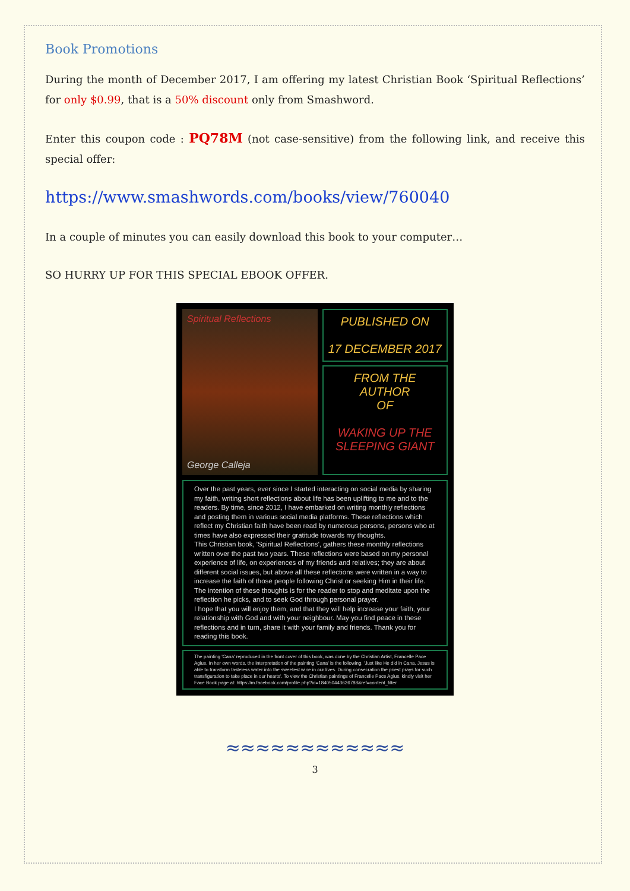Book Promotions
During the month of December 2017, I am offering my latest Christian Book ‘Spiritual Reflections’ for only $0.99, that is a 50% discount only from Smashword.
Enter this coupon code : PQ78M (not case-sensitive) from the following link, and receive this special offer:
https://www.smashwords.com/books/view/760040
In a couple of minutes you can easily download this book to your computer…
SO HURRY UP FOR THIS SPECIAL EBOOK OFFER.
Spiritual Reflections
George Calleja
PUBLISHED ON
17 DECEMBER 2017
FROM THE AUTHOR
OF
WAKING UP THE SLEEPING GIANT
Over the past years, ever since I started interacting on social media by sharing my faith, writing short reflections about life has been uplifting to me and to the readers. By time, since 2012, I have embarked on writing monthly reflections and posting them in various social media platforms. These reflections which reflect my Christian faith have been read by numerous persons, persons who at times have also expressed their gratitude towards my thoughts.
This Christian book, 'Spiritual Reflections', gathers these monthly reflections written over the past two years. These reflections were based on my personal experience of life, on experiences of my friends and relatives; they are about different social issues, but above all these reflections were written in a way to increase the faith of those people following Christ or seeking Him in their life. The intention of these thoughts is for the reader to stop and meditate upon the reflection he picks, and to seek God through personal prayer.
I hope that you will enjoy them, and that they will help increase your faith, your relationship with God and with your neighbour. May you find peace in these reflections and in turn, share it with your family and friends. Thank you for reading this book.
The painting 'Cana' reproduced in the front cover of this book, was done by the Christian Artist, Francelle Pace Agius. In her own words, the interpretation of the painting 'Cana' is the following, 'Just like He did in Cana, Jesus is able to transform tasteless water into the sweetest wine in our lives. During consecration the priest prays for such transfiguration to take place in our hearts'. To view the Christian paintings of Francelle Pace Agius, kindly visit her Face Book page at: https://m.facebook.com/profile.php?id=184050443626788&ref=content_filter
≈≈≈≈≈≈≈≈≈≈≈≈
3